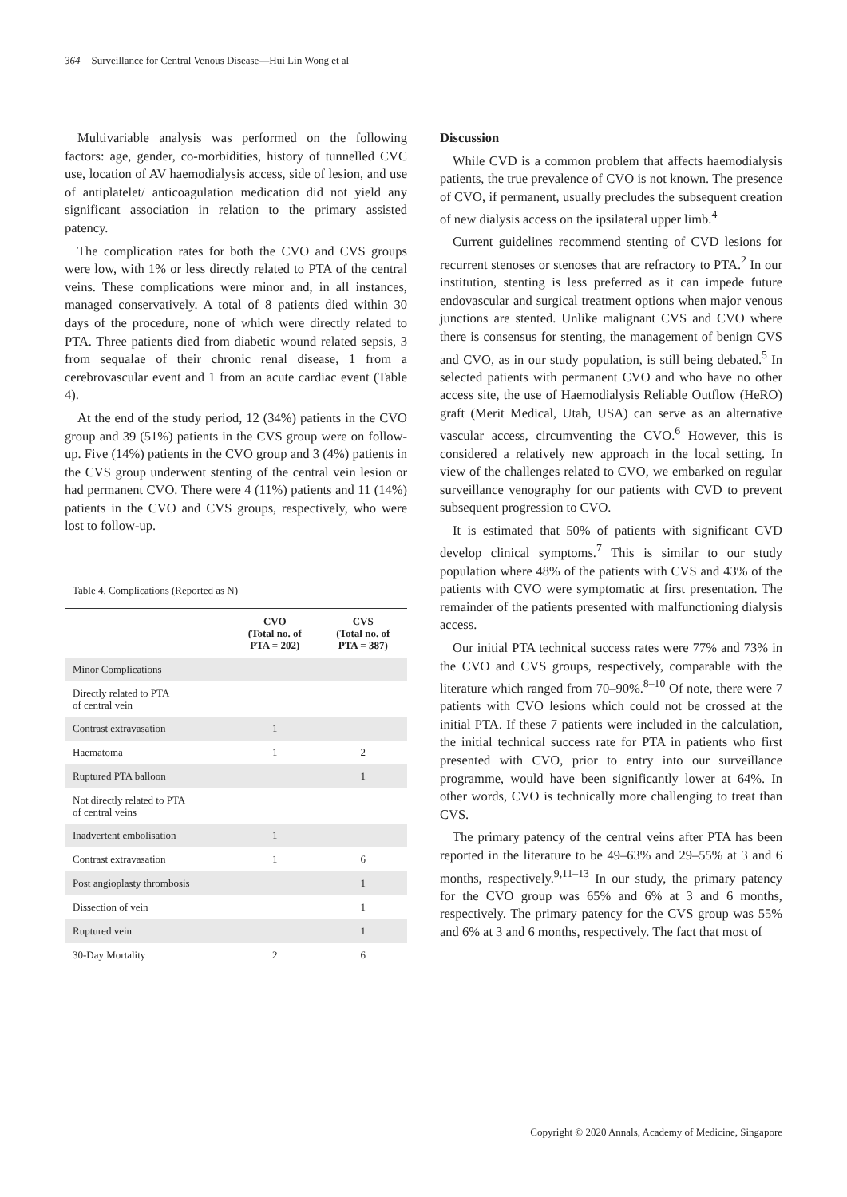364 Surveillance for Central Venous Disease—Hui Lin Wong et al
Multivariable analysis was performed on the following factors: age, gender, co-morbidities, history of tunnelled CVC use, location of AV haemodialysis access, side of lesion, and use of antiplatelet/ anticoagulation medication did not yield any significant association in relation to the primary assisted patency.
The complication rates for both the CVO and CVS groups were low, with 1% or less directly related to PTA of the central veins. These complications were minor and, in all instances, managed conservatively. A total of 8 patients died within 30 days of the procedure, none of which were directly related to PTA. Three patients died from diabetic wound related sepsis, 3 from sequalae of their chronic renal disease, 1 from a cerebrovascular event and 1 from an acute cardiac event (Table 4).
At the end of the study period, 12 (34%) patients in the CVO group and 39 (51%) patients in the CVS group were on follow-up. Five (14%) patients in the CVO group and 3 (4%) patients in the CVS group underwent stenting of the central vein lesion or had permanent CVO. There were 4 (11%) patients and 11 (14%) patients in the CVO and CVS groups, respectively, who were lost to follow-up.
Table 4. Complications (Reported as N)
| | CVO (Total no. of PTA = 202) | CVS (Total no. of PTA = 387) |
| --- | --- | --- |
| Minor Complications | | |
| Directly related to PTA of central vein | | |
| Contrast extravasation | 1 | |
| Haematoma | 1 | 2 |
| Ruptured PTA balloon | | 1 |
| Not directly related to PTA of central veins | | |
| Inadvertent embolisation | 1 | |
| Contrast extravasation | 1 | 6 |
| Post angioplasty thrombosis | | 1 |
| Dissection of vein | | 1 |
| Ruptured vein | | 1 |
| 30-Day Mortality | 2 | 6 |
Discussion
While CVD is a common problem that affects haemodialysis patients, the true prevalence of CVO is not known. The presence of CVO, if permanent, usually precludes the subsequent creation of new dialysis access on the ipsilateral upper limb.<sup>4</sup>
Current guidelines recommend stenting of CVD lesions for recurrent stenoses or stenoses that are refractory to PTA.<sup>2</sup> In our institution, stenting is less preferred as it can impede future endovascular and surgical treatment options when major venous junctions are stented. Unlike malignant CVS and CVO where there is consensus for stenting, the management of benign CVS and CVO, as in our study population, is still being debated.<sup>5</sup> In selected patients with permanent CVO and who have no other access site, the use of Haemodialysis Reliable Outflow (HeRO) graft (Merit Medical, Utah, USA) can serve as an alternative vascular access, circumventing the CVO.<sup>6</sup> However, this is considered a relatively new approach in the local setting. In view of the challenges related to CVO, we embarked on regular surveillance venography for our patients with CVD to prevent subsequent progression to CVO.
It is estimated that 50% of patients with significant CVD develop clinical symptoms.<sup>7</sup> This is similar to our study population where 48% of the patients with CVS and 43% of the patients with CVO were symptomatic at first presentation. The remainder of the patients presented with malfunctioning dialysis access.
Our initial PTA technical success rates were 77% and 73% in the CVO and CVS groups, respectively, comparable with the literature which ranged from 70–90%.<sup>8–10</sup> Of note, there were 7 patients with CVO lesions which could not be crossed at the initial PTA. If these 7 patients were included in the calculation, the initial technical success rate for PTA in patients who first presented with CVO, prior to entry into our surveillance programme, would have been significantly lower at 64%. In other words, CVO is technically more challenging to treat than CVS.
The primary patency of the central veins after PTA has been reported in the literature to be 49–63% and 29–55% at 3 and 6 months, respectively.<sup>9,11–13</sup> In our study, the primary patency for the CVO group was 65% and 6% at 3 and 6 months, respectively. The primary patency for the CVS group was 55% and 6% at 3 and 6 months, respectively. The fact that most of
Copyright © 2020 Annals, Academy of Medicine, Singapore